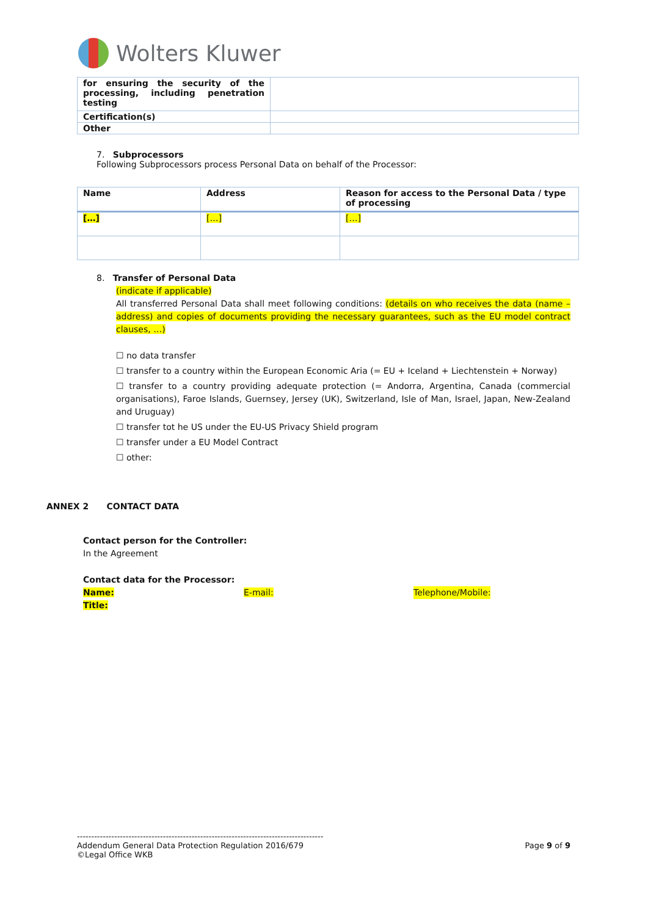Wolters Kluwer
| for ensuring the security of the processing, including penetration testing | |
| Certification(s) | |
| Other | |
7. Subprocessors
Following Subprocessors process Personal Data on behalf of the Processor:
| Name | Address | Reason for access to the Personal Data / type of processing |
| --- | --- | --- |
| […] | […] | […] |
8. Transfer of Personal Data
(indicate if applicable)
All transferred Personal Data shall meet following conditions: (details on who receives the data (name – address) and copies of documents providing the necessary guarantees, such as the EU model contract clauses, …)
☐ no data transfer
☐ transfer to a country within the European Economic Aria (= EU + Iceland + Liechtenstein + Norway)
☐ transfer to a country providing adequate protection (= Andorra, Argentina, Canada (commercial organisations), Faroe Islands, Guernsey, Jersey (UK), Switzerland, Isle of Man, Israel, Japan, New-Zealand and Uruguay)
☐ transfer tot he US under the EU-US Privacy Shield program
☐ transfer under a EU Model Contract
☐ other:
ANNEX 2 CONTACT DATA
Contact person for the Controller:
In the Agreement
Contact data for the Processor:
Name: E-mail: Telephone/Mobile:
Title:
--------------------------------------------------------------------------------------
Addendum General Data Protection Regulation 2016/679 Page 9 of 9
©Legal Office WKB